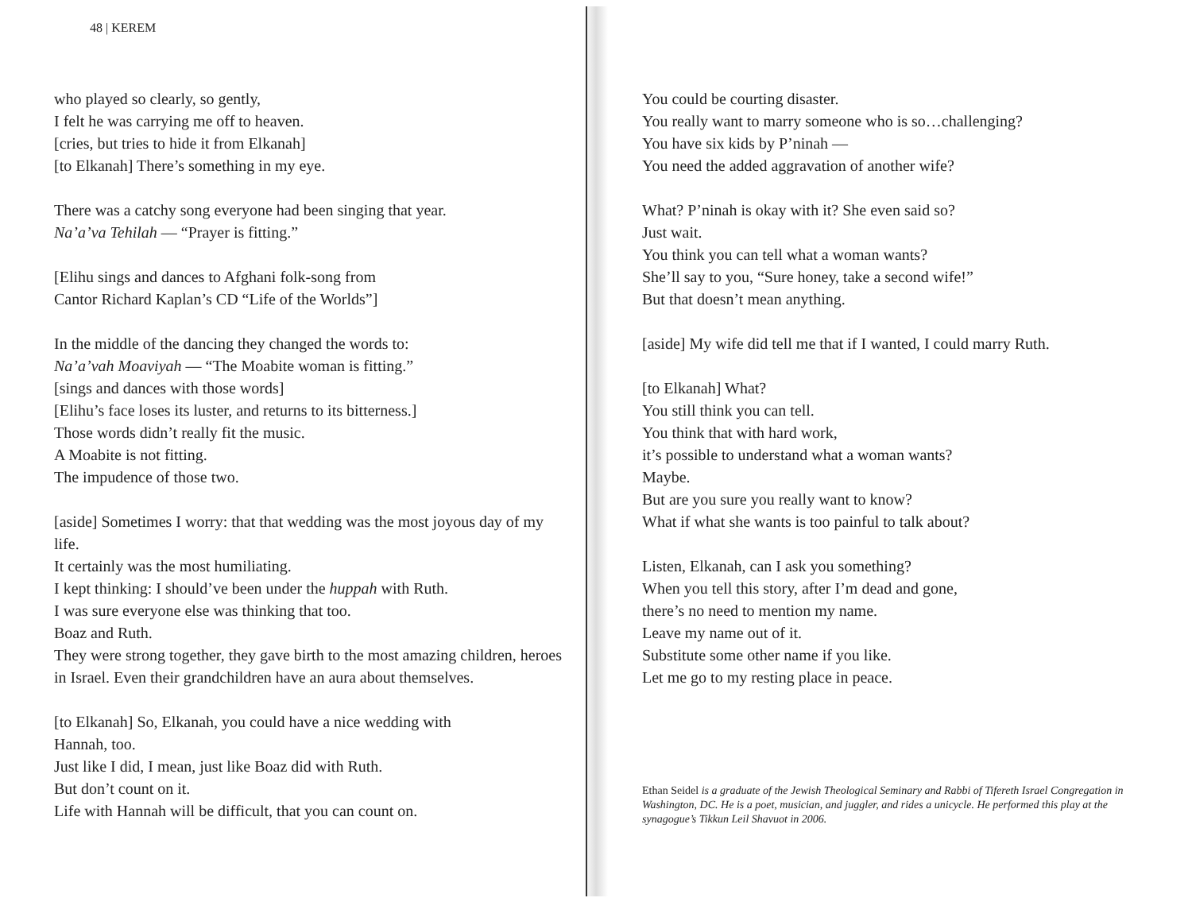48 | KEREM
who played so clearly, so gently,
I felt he was carrying me off to heaven.
[cries, but tries to hide it from Elkanah]
[to Elkanah] There’s something in my eye.
There was a catchy song everyone had been singing that year.
Na’a’va Tehilah — “Prayer is fitting.”
[Elihu sings and dances to Afghani folk-song from
Cantor Richard Kaplan’s CD “Life of the Worlds”]
In the middle of the dancing they changed the words to:
Na’a’vah Moaviyah — “The Moabite woman is fitting.”
[sings and dances with those words]
[Elihu’s face loses its luster, and returns to its bitterness.]
Those words didn’t really fit the music.
A Moabite is not fitting.
The impudence of those two.
[aside] Sometimes I worry: that that wedding was the most joyous day of my life.
It certainly was the most humiliating.
I kept thinking: I should’ve been under the huppah with Ruth.
I was sure everyone else was thinking that too.
Boaz and Ruth.
They were strong together, they gave birth to the most amazing children, heroes in Israel. Even their grandchildren have an aura about themselves.
[to Elkanah] So, Elkanah, you could have a nice wedding with
Hannah, too.
Just like I did, I mean, just like Boaz did with Ruth.
But don’t count on it.
Life with Hannah will be difficult, that you can count on.
You could be courting disaster.
You really want to marry someone who is so…challenging?
You have six kids by P’ninah —
You need the added aggravation of another wife?
What? P’ninah is okay with it? She even said so?
Just wait.
You think you can tell what a woman wants?
She’ll say to you, “Sure honey, take a second wife!”
But that doesn’t mean anything.
[aside] My wife did tell me that if I wanted, I could marry Ruth.
[to Elkanah] What?
You still think you can tell.
You think that with hard work,
it’s possible to understand what a woman wants?
Maybe.
But are you sure you really want to know?
What if what she wants is too painful to talk about?
Listen, Elkanah, can I ask you something?
When you tell this story, after I’m dead and gone,
there’s no need to mention my name.
Leave my name out of it.
Substitute some other name if you like.
Let me go to my resting place in peace.
Ethan Seidel is a graduate of the Jewish Theological Seminary and Rabbi of Tifereth Israel Congregation in Washington, DC. He is a poet, musician, and juggler, and rides a unicycle. He performed this play at the synagogue’s Tikkun Leil Shavuot in 2006.